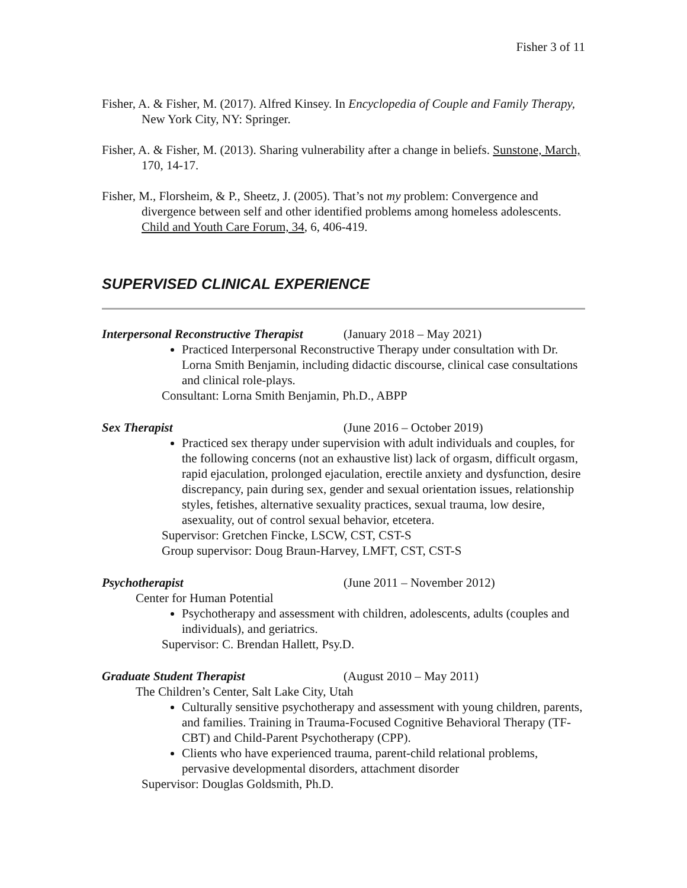Fisher 3 of 11
Fisher, A. & Fisher, M. (2017). Alfred Kinsey. In Encyclopedia of Couple and Family Therapy, New York City, NY: Springer.
Fisher, A. & Fisher, M. (2013). Sharing vulnerability after a change in beliefs. Sunstone, March, 170, 14-17.
Fisher, M., Florsheim, & P., Sheetz, J. (2005). That’s not my problem: Convergence and divergence between self and other identified problems among homeless adolescents. Child and Youth Care Forum, 34, 6, 406-419.
SUPERVISED CLINICAL EXPERIENCE
Interpersonal Reconstructive Therapist (January 2018 – May 2021)
Practiced Interpersonal Reconstructive Therapy under consultation with Dr. Lorna Smith Benjamin, including didactic discourse, clinical case consultations and clinical role-plays.
Consultant: Lorna Smith Benjamin, Ph.D., ABPP
Sex Therapist (June 2016 – October 2019)
Practiced sex therapy under supervision with adult individuals and couples, for the following concerns (not an exhaustive list) lack of orgasm, difficult orgasm, rapid ejaculation, prolonged ejaculation, erectile anxiety and dysfunction, desire discrepancy, pain during sex, gender and sexual orientation issues, relationship styles, fetishes, alternative sexuality practices, sexual trauma, low desire, asexuality, out of control sexual behavior, etcetera.
Supervisor: Gretchen Fincke, LSCW, CST, CST-S
Group supervisor: Doug Braun-Harvey, LMFT, CST, CST-S
Psychotherapist (June 2011 – November 2012)
Center for Human Potential
Psychotherapy and assessment with children, adolescents, adults (couples and individuals), and geriatrics.
Supervisor: C. Brendan Hallett, Psy.D.
Graduate Student Therapist (August 2010 – May 2011)
The Children’s Center, Salt Lake City, Utah
Culturally sensitive psychotherapy and assessment with young children, parents, and families. Training in Trauma-Focused Cognitive Behavioral Therapy (TF-CBT) and Child-Parent Psychotherapy (CPP).
Clients who have experienced trauma, parent-child relational problems, pervasive developmental disorders, attachment disorder
Supervisor: Douglas Goldsmith, Ph.D.